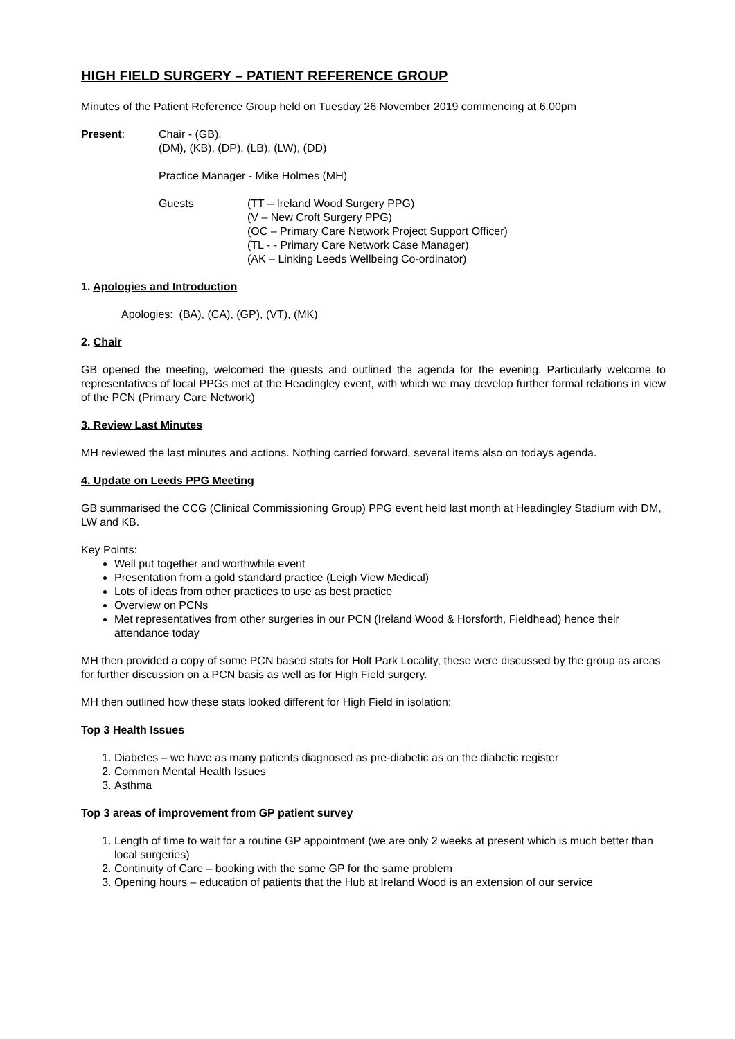HIGH FIELD SURGERY – PATIENT REFERENCE GROUP
Minutes of the Patient Reference Group held on Tuesday 26 November 2019 commencing at 6.00pm
Present: Chair - (GB).
(DM), (KB), (DP), (LB), (LW), (DD)
Practice Manager - Mike Holmes (MH)
Guests (TT – Ireland Wood Surgery PPG)
(V – New Croft Surgery PPG)
(OC – Primary Care Network Project Support Officer)
(TL - - Primary Care Network Case Manager)
(AK – Linking Leeds Wellbeing Co-ordinator)
1. Apologies and Introduction
Apologies: (BA), (CA), (GP), (VT), (MK)
2. Chair
GB opened the meeting, welcomed the guests and outlined the agenda for the evening. Particularly welcome to representatives of local PPGs met at the Headingley event, with which we may develop further formal relations in view of the PCN (Primary Care Network)
3. Review Last Minutes
MH reviewed the last minutes and actions. Nothing carried forward, several items also on todays agenda.
4. Update on Leeds PPG Meeting
GB summarised the CCG (Clinical Commissioning Group) PPG event held last month at Headingley Stadium with DM, LW and KB.
Key Points:
Well put together and worthwhile event
Presentation from a gold standard practice (Leigh View Medical)
Lots of ideas from other practices to use as best practice
Overview on PCNs
Met representatives from other surgeries in our PCN (Ireland Wood & Horsforth, Fieldhead) hence their attendance today
MH then provided a copy of some PCN based stats for Holt Park Locality, these were discussed by the group as areas for further discussion on a PCN basis as well as for High Field surgery.
MH then outlined how these stats looked different for High Field in isolation:
Top 3 Health Issues
1. Diabetes – we have as many patients diagnosed as pre-diabetic as on the diabetic register
2. Common Mental Health Issues
3. Asthma
Top 3 areas of improvement from GP patient survey
1. Length of time to wait for a routine GP appointment (we are only 2 weeks at present which is much better than local surgeries)
2. Continuity of Care – booking with the same GP for the same problem
3. Opening hours – education of patients that the Hub at Ireland Wood is an extension of our service